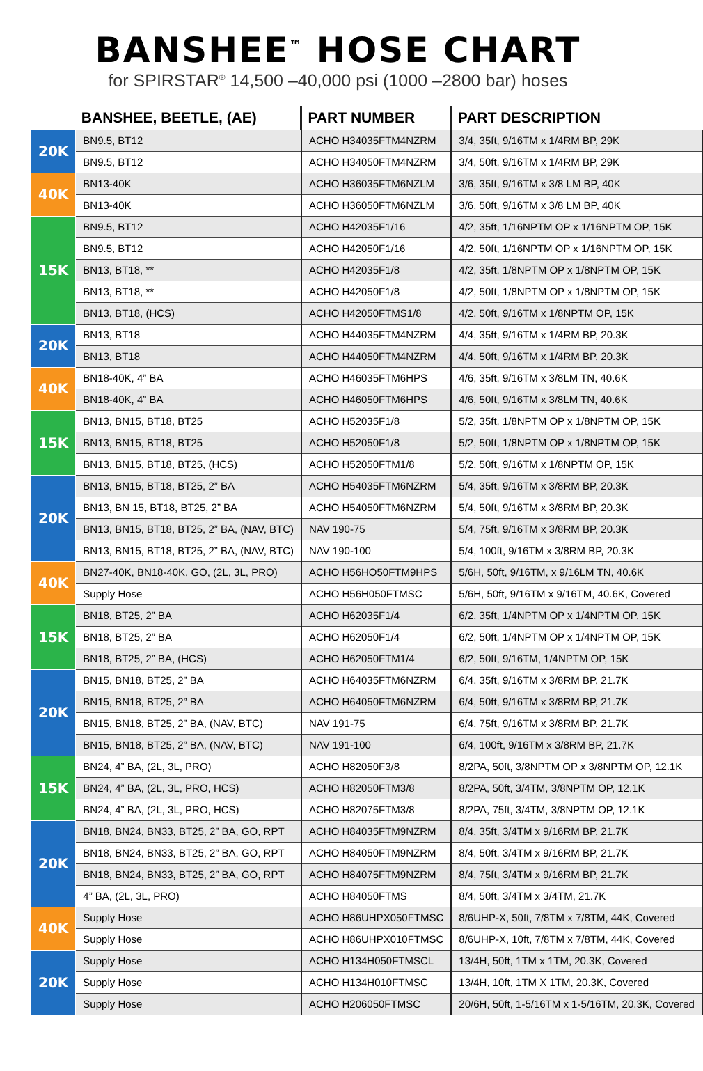BANSHEE<sup>™</sup> HOSE CHART
for SPIRSTAR<sup>®</sup> 14,500 –40,000 psi (1000 –2800 bar) hoses
| | BANSHEE, BEETLE, (AE) | PART NUMBER | PART DESCRIPTION |
| --- | --- | --- | --- |
| 20K | BN9.5, BT12 | ACHO H34035FTM4NZRM | 3/4, 35ft, 9/16TM x 1/4RM BP, 29K |
| | BN9.5, BT12 | ACHO H34050FTM4NZRM | 3/4, 50ft, 9/16TM x 1/4RM BP, 29K |
| 40K | BN13-40K | ACHO H36035FTM6NZLM | 3/6, 35ft, 9/16TM x 3/8 LM BP, 40K |
| | BN13-40K | ACHO H36050FTM6NZLM | 3/6, 50ft, 9/16TM x 3/8 LM BP, 40K |
| 15K | BN9.5, BT12 | ACHO H42035F1/16 | 4/2, 35ft, 1/16NPTM OP x 1/16NPTM OP, 15K |
| | BN9.5, BT12 | ACHO H42050F1/16 | 4/2, 50ft, 1/16NPTM OP x 1/16NPTM OP, 15K |
| | BN13, BT18, ** | ACHO H42035F1/8 | 4/2, 35ft, 1/8NPTM OP x 1/8NPTM OP, 15K |
| | BN13, BT18, ** | ACHO H42050F1/8 | 4/2, 50ft, 1/8NPTM OP x 1/8NPTM OP, 15K |
| | BN13, BT18, (HCS) | ACHO H42050FTMS1/8 | 4/2, 50ft, 9/16TM x 1/8NPTM OP, 15K |
| 20K | BN13, BT18 | ACHO H44035FTM4NZRM | 4/4, 35ft, 9/16TM x 1/4RM BP, 20.3K |
| | BN13, BT18 | ACHO H44050FTM4NZRM | 4/4, 50ft, 9/16TM x 1/4RM BP, 20.3K |
| 40K | BN18-40K, 4” BA | ACHO H46035FTM6HPS | 4/6, 35ft, 9/16TM x 3/8LM TN, 40.6K |
| | BN18-40K, 4” BA | ACHO H46050FTM6HPS | 4/6, 50ft, 9/16TM x 3/8LM TN, 40.6K |
| 15K | BN13, BN15, BT18, BT25 | ACHO H52035F1/8 | 5/2, 35ft, 1/8NPTM OP x 1/8NPTM OP, 15K |
| | BN13, BN15, BT18, BT25 | ACHO H52050F1/8 | 5/2, 50ft, 1/8NPTM OP x 1/8NPTM OP, 15K |
| | BN13, BN15, BT18, BT25, (HCS) | ACHO H52050FTM1/8 | 5/2, 50ft, 9/16TM x 1/8NPTM OP, 15K |
| 20K | BN13, BN15, BT18, BT25, 2” BA | ACHO H54035FTM6NZRM | 5/4, 35ft, 9/16TM x 3/8RM BP, 20.3K |
| | BN13, BN 15, BT18, BT25, 2” BA | ACHO H54050FTM6NZRM | 5/4, 50ft, 9/16TM x 3/8RM BP, 20.3K |
| | BN13, BN15, BT18, BT25, 2” BA, (NAV, BTC) | NAV 190-75 | 5/4, 75ft, 9/16TM x 3/8RM BP, 20.3K |
| | BN13, BN15, BT18, BT25, 2” BA, (NAV, BTC) | NAV 190-100 | 5/4, 100ft, 9/16TM x 3/8RM BP, 20.3K |
| 40K | BN27-40K, BN18-40K, GO, (2L, 3L, PRO) | ACHO H56HO50FTM9HPS | 5/6H, 50ft, 9/16TM, x 9/16LM TN, 40.6K |
| | Supply Hose | ACHO H56H050FTMSC | 5/6H, 50ft, 9/16TM x 9/16TM, 40.6K, Covered |
| 15K | BN18, BT25, 2” BA | ACHO H62035F1/4 | 6/2, 35ft, 1/4NPTM OP x 1/4NPTM OP, 15K |
| | BN18, BT25, 2” BA | ACHO H62050F1/4 | 6/2, 50ft, 1/4NPTM OP x 1/4NPTM OP, 15K |
| | BN18, BT25, 2” BA, (HCS) | ACHO H62050FTM1/4 | 6/2, 50ft, 9/16TM, 1/4NPTM OP, 15K |
| 20K | BN15, BN18, BT25, 2” BA | ACHO H64035FTM6NZRM | 6/4, 35ft, 9/16TM x 3/8RM BP, 21.7K |
| | BN15, BN18, BT25, 2” BA | ACHO H64050FTM6NZRM | 6/4, 50ft, 9/16TM x 3/8RM BP, 21.7K |
| | BN15, BN18, BT25, 2” BA, (NAV, BTC) | NAV 191-75 | 6/4, 75ft, 9/16TM x 3/8RM BP, 21.7K |
| | BN15, BN18, BT25, 2” BA, (NAV, BTC) | NAV 191-100 | 6/4, 100ft, 9/16TM x 3/8RM BP, 21.7K |
| 15K | BN24, 4” BA, (2L, 3L, PRO) | ACHO H82050F3/8 | 8/2PA, 50ft, 3/8NPTM OP x 3/8NPTM OP, 12.1K |
| | BN24, 4” BA, (2L, 3L, PRO, HCS) | ACHO H82050FTM3/8 | 8/2PA, 50ft, 3/4TM, 3/8NPTM OP, 12.1K |
| | BN24, 4” BA, (2L, 3L, PRO, HCS) | ACHO H82075FTM3/8 | 8/2PA, 75ft, 3/4TM, 3/8NPTM OP, 12.1K |
| 20K | BN18, BN24, BN33, BT25, 2” BA, GO, RPT | ACHO H84035FTM9NZRM | 8/4, 35ft, 3/4TM x 9/16RM BP, 21.7K |
| | BN18, BN24, BN33, BT25, 2” BA, GO, RPT | ACHO H84050FTM9NZRM | 8/4, 50ft, 3/4TM x 9/16RM BP, 21.7K |
| | BN18, BN24, BN33, BT25, 2” BA, GO, RPT | ACHO H84075FTM9NZRM | 8/4, 75ft, 3/4TM x 9/16RM BP, 21.7K |
| | 4” BA, (2L, 3L, PRO) | ACHO H84050FTMS | 8/4, 50ft, 3/4TM x 3/4TM, 21.7K |
| 40K | Supply Hose | ACHO H86UHPX050FTMSC | 8/6UHP-X, 50ft, 7/8TM x 7/8TM, 44K, Covered |
| | Supply Hose | ACHO H86UHPX010FTMSC | 8/6UHP-X, 10ft, 7/8TM x 7/8TM, 44K, Covered |
| 20K | Supply Hose | ACHO H134H050FTMSCL | 13/4H, 50ft, 1TM x 1TM, 20.3K, Covered |
| | Supply Hose | ACHO H134H010FTMSC | 13/4H, 10ft, 1TM X 1TM, 20.3K, Covered |
| | Supply Hose | ACHO H206050FTMSC | 20/6H, 50ft, 1-5/16TM x 1-5/16TM, 20.3K, Covered |